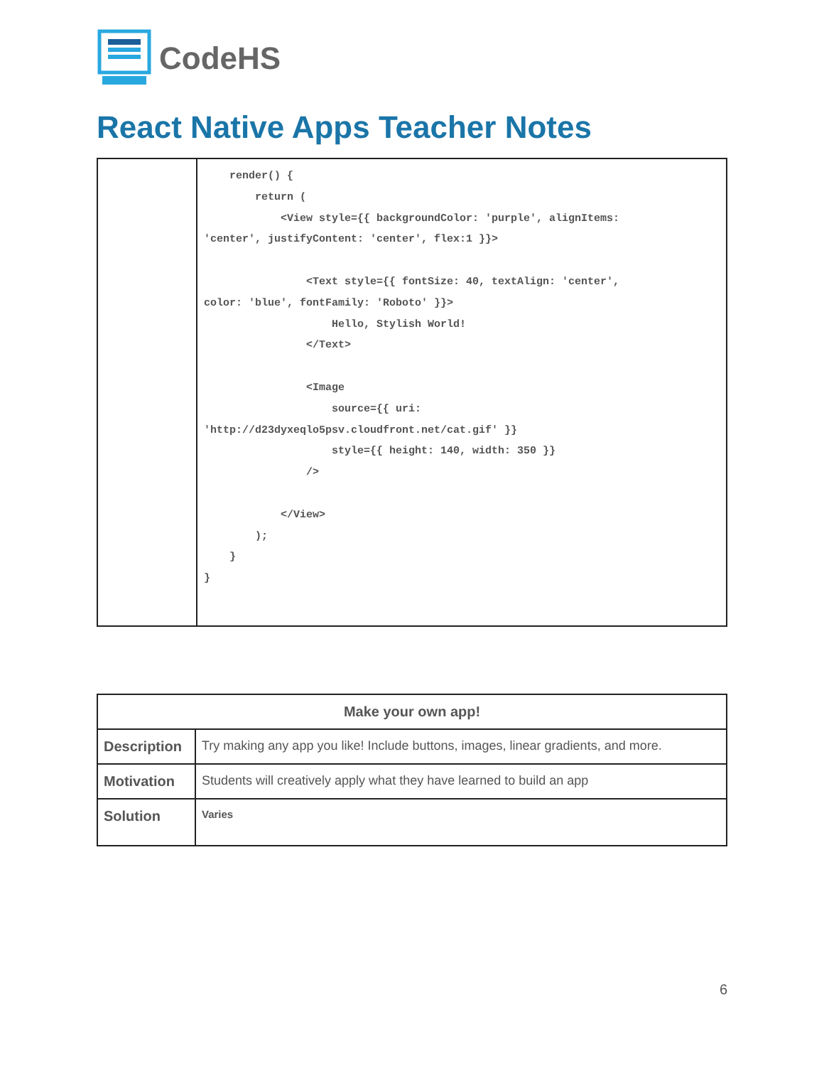CodeHS
React Native Apps Teacher Notes
| | render() { return ( <View style={{ backgroundColor: 'purple', alignItems: 'center', justifyContent: 'center', flex:1 }}> <Text style={{ fontSize: 40, textAlign: 'center', color: 'blue', fontFamily: 'Roboto' }}> Hello, Stylish World! </Text> <Image source={{ uri: 'http://d23dyxeqlo5psv.cloudfront.net/cat.gif' }} style={{ height: 140, width: 350 }} /> </View> ); } } |
| Make your own app! | |
| --- | --- |
| Description | Try making any app you like! Include buttons, images, linear gradients, and more. |
| Motivation | Students will creatively apply what they have learned to build an app |
| Solution | Varies |
6